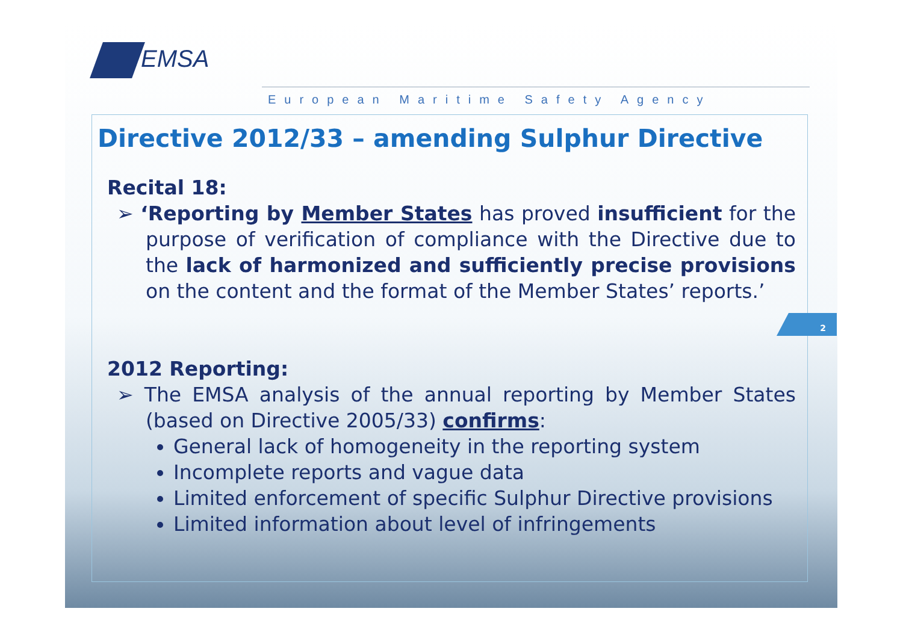EMSA
European Maritime Safety Agency
2
Directive 2012/33 – amending Sulphur Directive
Recital 18:
➢ ‘Reporting by Member States has proved insufficient for the purpose of verification of compliance with the Directive due to the lack of harmonized and sufficiently precise provisions on the content and the format of the Member States’ reports.’
2012 Reporting:
➢ The EMSA analysis of the annual reporting by Member States (based on Directive 2005/33) confirms:
General lack of homogeneity in the reporting system
Incomplete reports and vague data
Limited enforcement of specific Sulphur Directive provisions
Limited information about level of infringements